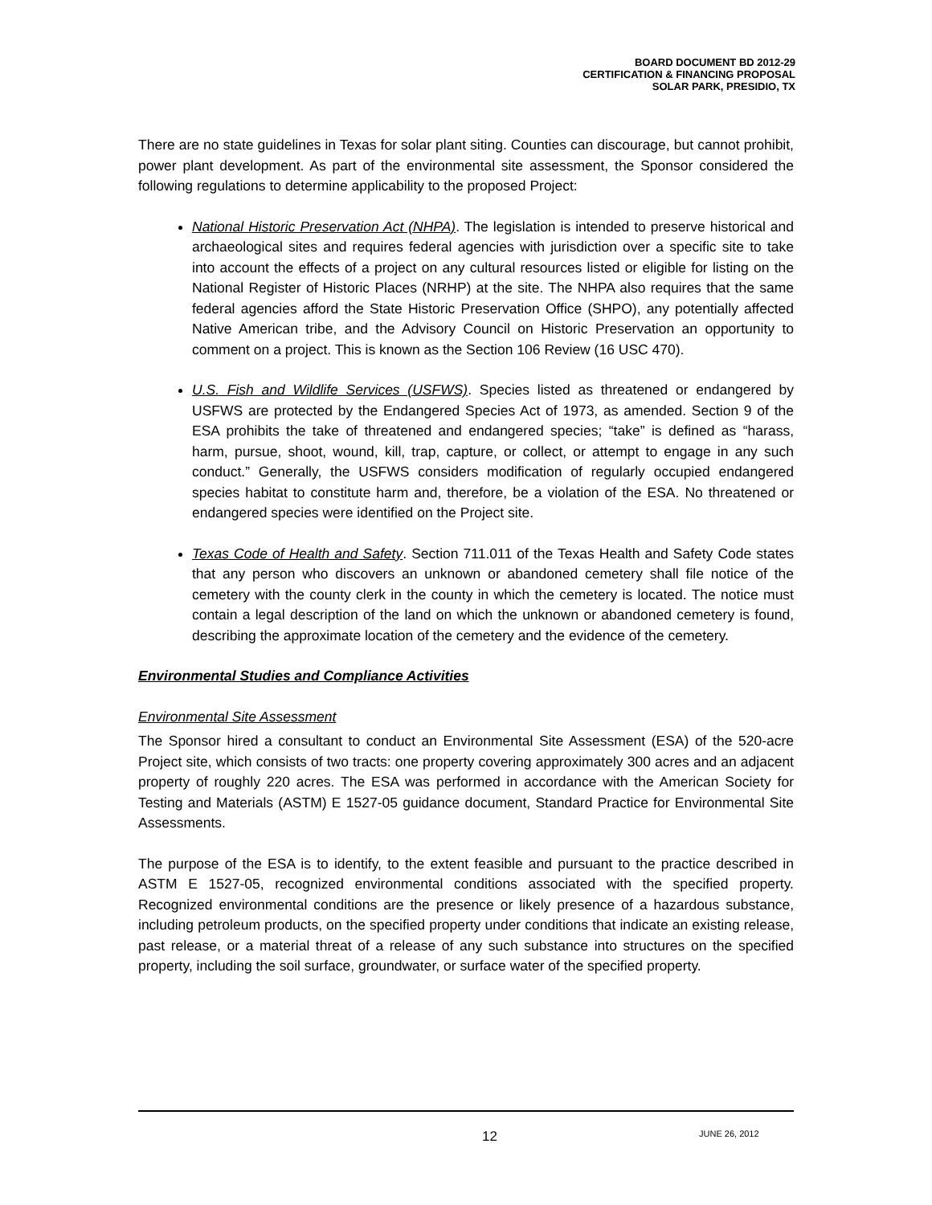BOARD DOCUMENT BD 2012-29
CERTIFICATION & FINANCING PROPOSAL
SOLAR PARK, PRESIDIO, TX
There are no state guidelines in Texas for solar plant siting. Counties can discourage, but cannot prohibit, power plant development. As part of the environmental site assessment, the Sponsor considered the following regulations to determine applicability to the proposed Project:
National Historic Preservation Act (NHPA). The legislation is intended to preserve historical and archaeological sites and requires federal agencies with jurisdiction over a specific site to take into account the effects of a project on any cultural resources listed or eligible for listing on the National Register of Historic Places (NRHP) at the site. The NHPA also requires that the same federal agencies afford the State Historic Preservation Office (SHPO), any potentially affected Native American tribe, and the Advisory Council on Historic Preservation an opportunity to comment on a project. This is known as the Section 106 Review (16 USC 470).
U.S. Fish and Wildlife Services (USFWS). Species listed as threatened or endangered by USFWS are protected by the Endangered Species Act of 1973, as amended. Section 9 of the ESA prohibits the take of threatened and endangered species; “take” is defined as “harass, harm, pursue, shoot, wound, kill, trap, capture, or collect, or attempt to engage in any such conduct.” Generally, the USFWS considers modification of regularly occupied endangered species habitat to constitute harm and, therefore, be a violation of the ESA. No threatened or endangered species were identified on the Project site.
Texas Code of Health and Safety. Section 711.011 of the Texas Health and Safety Code states that any person who discovers an unknown or abandoned cemetery shall file notice of the cemetery with the county clerk in the county in which the cemetery is located. The notice must contain a legal description of the land on which the unknown or abandoned cemetery is found, describing the approximate location of the cemetery and the evidence of the cemetery.
Environmental Studies and Compliance Activities
Environmental Site Assessment
The Sponsor hired a consultant to conduct an Environmental Site Assessment (ESA) of the 520-acre Project site, which consists of two tracts: one property covering approximately 300 acres and an adjacent property of roughly 220 acres. The ESA was performed in accordance with the American Society for Testing and Materials (ASTM) E 1527-05 guidance document, Standard Practice for Environmental Site Assessments.
The purpose of the ESA is to identify, to the extent feasible and pursuant to the practice described in ASTM E 1527-05, recognized environmental conditions associated with the specified property. Recognized environmental conditions are the presence or likely presence of a hazardous substance, including petroleum products, on the specified property under conditions that indicate an existing release, past release, or a material threat of a release of any such substance into structures on the specified property, including the soil surface, groundwater, or surface water of the specified property.
12 JUNE 26, 2012